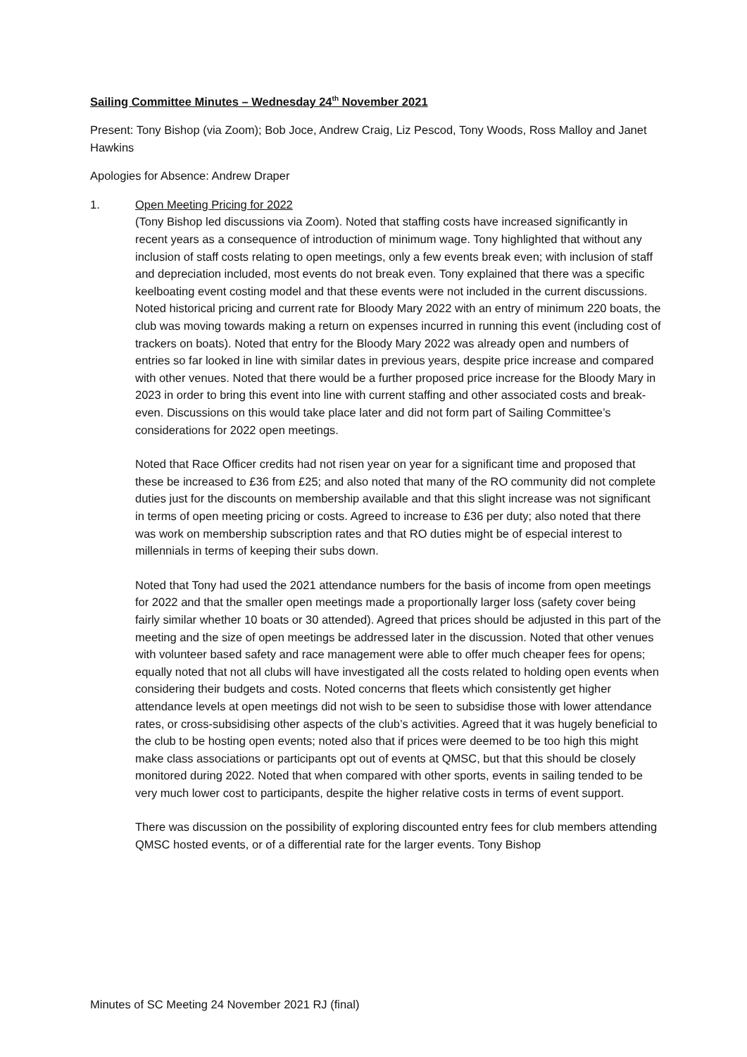Sailing Committee Minutes – Wednesday 24<sup>th</sup> November 2021
Present: Tony Bishop (via Zoom); Bob Joce, Andrew Craig, Liz Pescod, Tony Woods, Ross Malloy and Janet Hawkins
Apologies for Absence: Andrew Draper
1. Open Meeting Pricing for 2022
(Tony Bishop led discussions via Zoom). Noted that staffing costs have increased significantly in recent years as a consequence of introduction of minimum wage. Tony highlighted that without any inclusion of staff costs relating to open meetings, only a few events break even; with inclusion of staff and depreciation included, most events do not break even. Tony explained that there was a specific keelboating event costing model and that these events were not included in the current discussions. Noted historical pricing and current rate for Bloody Mary 2022 with an entry of minimum 220 boats, the club was moving towards making a return on expenses incurred in running this event (including cost of trackers on boats). Noted that entry for the Bloody Mary 2022 was already open and numbers of entries so far looked in line with similar dates in previous years, despite price increase and compared with other venues. Noted that there would be a further proposed price increase for the Bloody Mary in 2023 in order to bring this event into line with current staffing and other associated costs and break-even. Discussions on this would take place later and did not form part of Sailing Committee’s considerations for 2022 open meetings.
Noted that Race Officer credits had not risen year on year for a significant time and proposed that these be increased to £36 from £25; and also noted that many of the RO community did not complete duties just for the discounts on membership available and that this slight increase was not significant in terms of open meeting pricing or costs. Agreed to increase to £36 per duty; also noted that there was work on membership subscription rates and that RO duties might be of especial interest to millennials in terms of keeping their subs down.
Noted that Tony had used the 2021 attendance numbers for the basis of income from open meetings for 2022 and that the smaller open meetings made a proportionally larger loss (safety cover being fairly similar whether 10 boats or 30 attended). Agreed that prices should be adjusted in this part of the meeting and the size of open meetings be addressed later in the discussion. Noted that other venues with volunteer based safety and race management were able to offer much cheaper fees for opens; equally noted that not all clubs will have investigated all the costs related to holding open events when considering their budgets and costs. Noted concerns that fleets which consistently get higher attendance levels at open meetings did not wish to be seen to subsidise those with lower attendance rates, or cross-subsidising other aspects of the club’s activities. Agreed that it was hugely beneficial to the club to be hosting open events; noted also that if prices were deemed to be too high this might make class associations or participants opt out of events at QMSC, but that this should be closely monitored during 2022. Noted that when compared with other sports, events in sailing tended to be very much lower cost to participants, despite the higher relative costs in terms of event support.
There was discussion on the possibility of exploring discounted entry fees for club members attending QMSC hosted events, or of a differential rate for the larger events. Tony Bishop
Minutes of SC Meeting 24 November 2021 RJ (final)